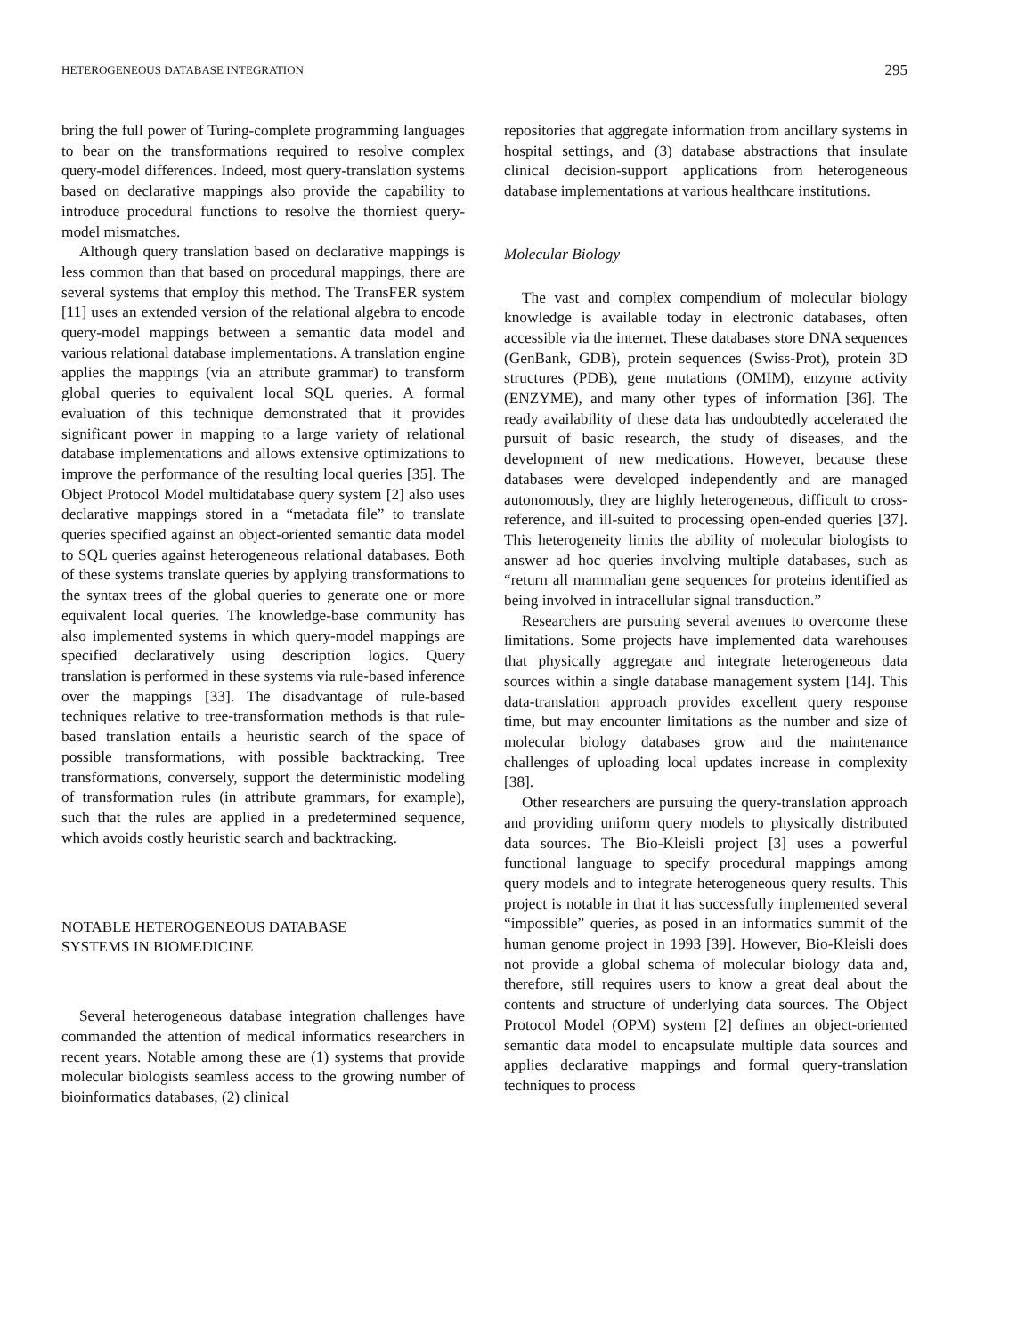HETEROGENEOUS DATABASE INTEGRATION 295
bring the full power of Turing-complete programming languages to bear on the transformations required to resolve complex query-model differences. Indeed, most query-translation systems based on declarative mappings also provide the capability to introduce procedural functions to resolve the thorniest query-model mismatches.
Although query translation based on declarative mappings is less common than that based on procedural mappings, there are several systems that employ this method. The TransFER system [11] uses an extended version of the relational algebra to encode query-model mappings between a semantic data model and various relational database implementations. A translation engine applies the mappings (via an attribute grammar) to transform global queries to equivalent local SQL queries. A formal evaluation of this technique demonstrated that it provides significant power in mapping to a large variety of relational database implementations and allows extensive optimizations to improve the performance of the resulting local queries [35]. The Object Protocol Model multidatabase query system [2] also uses declarative mappings stored in a “metadata file” to translate queries specified against an object-oriented semantic data model to SQL queries against heterogeneous relational databases. Both of these systems translate queries by applying transformations to the syntax trees of the global queries to generate one or more equivalent local queries. The knowledge-base community has also implemented systems in which query-model mappings are specified declaratively using description logics. Query translation is performed in these systems via rule-based inference over the mappings [33]. The disadvantage of rule-based techniques relative to tree-transformation methods is that rule-based translation entails a heuristic search of the space of possible transformations, with possible backtracking. Tree transformations, conversely, support the deterministic modeling of transformation rules (in attribute grammars, for example), such that the rules are applied in a predetermined sequence, which avoids costly heuristic search and backtracking.
NOTABLE HETEROGENEOUS DATABASE
SYSTEMS IN BIOMEDICINE
Several heterogeneous database integration challenges have commanded the attention of medical informatics researchers in recent years. Notable among these are (1) systems that provide molecular biologists seamless access to the growing number of bioinformatics databases, (2) clinical
repositories that aggregate information from ancillary systems in hospital settings, and (3) database abstractions that insulate clinical decision-support applications from heterogeneous database implementations at various healthcare institutions.
Molecular Biology
The vast and complex compendium of molecular biology knowledge is available today in electronic databases, often accessible via the internet. These databases store DNA sequences (GenBank, GDB), protein sequences (Swiss-Prot), protein 3D structures (PDB), gene mutations (OMIM), enzyme activity (ENZYME), and many other types of information [36]. The ready availability of these data has undoubtedly accelerated the pursuit of basic research, the study of diseases, and the development of new medications. However, because these databases were developed independently and are managed autonomously, they are highly heterogeneous, difficult to cross-reference, and ill-suited to processing open-ended queries [37]. This heterogeneity limits the ability of molecular biologists to answer ad hoc queries involving multiple databases, such as “return all mammalian gene sequences for proteins identified as being involved in intracellular signal transduction.”
Researchers are pursuing several avenues to overcome these limitations. Some projects have implemented data warehouses that physically aggregate and integrate heterogeneous data sources within a single database management system [14]. This data-translation approach provides excellent query response time, but may encounter limitations as the number and size of molecular biology databases grow and the maintenance challenges of uploading local updates increase in complexity [38].
Other researchers are pursuing the query-translation approach and providing uniform query models to physically distributed data sources. The Bio-Kleisli project [3] uses a powerful functional language to specify procedural mappings among query models and to integrate heterogeneous query results. This project is notable in that it has successfully implemented several “impossible” queries, as posed in an informatics summit of the human genome project in 1993 [39]. However, Bio-Kleisli does not provide a global schema of molecular biology data and, therefore, still requires users to know a great deal about the contents and structure of underlying data sources. The Object Protocol Model (OPM) system [2] defines an object-oriented semantic data model to encapsulate multiple data sources and applies declarative mappings and formal query-translation techniques to process